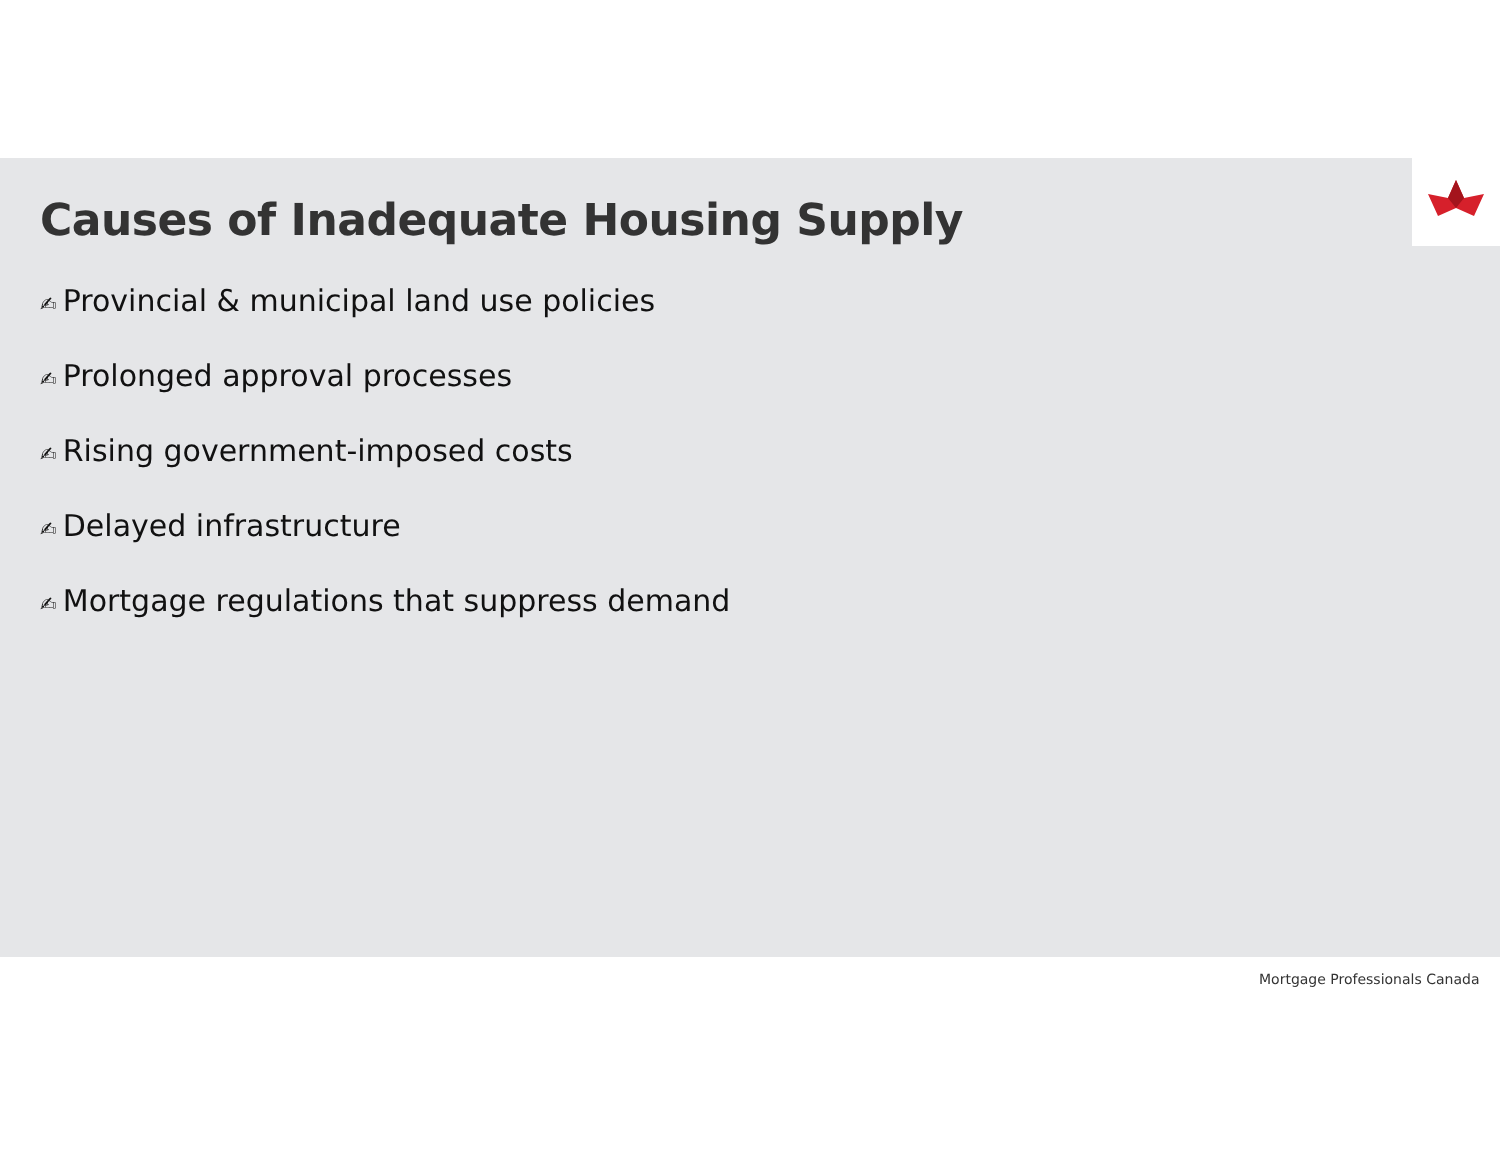Causes of Inadequate Housing Supply
✍ Provincial & municipal land use policies
✍ Prolonged approval processes
✍ Rising government-imposed costs
✍ Delayed infrastructure
✍ Mortgage regulations that suppress demand
Mortgage Professionals Canada